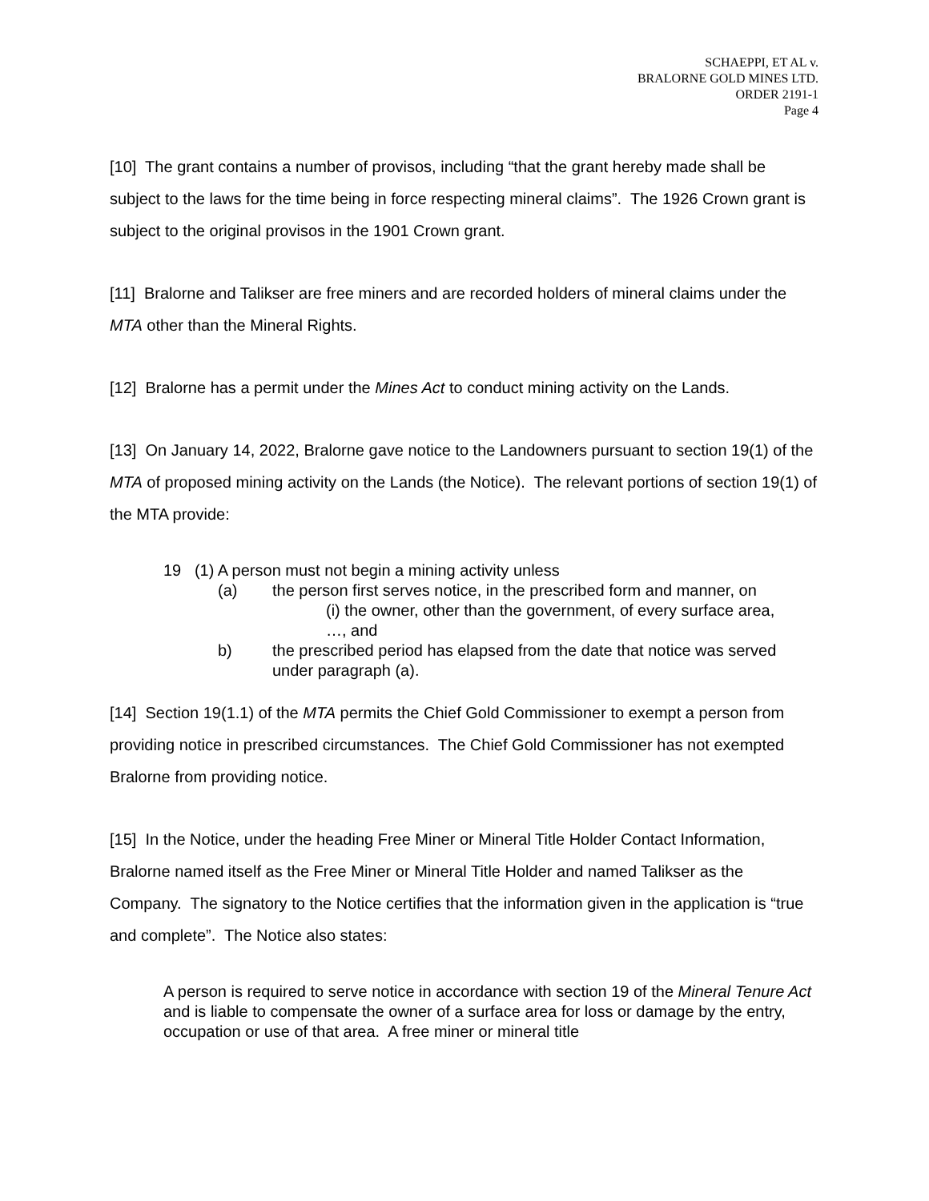SCHAEPPI, ET AL v.
BRALORNE GOLD MINES LTD.
ORDER 2191-1
Page 4
[10] The grant contains a number of provisos, including “that the grant hereby made shall be subject to the laws for the time being in force respecting mineral claims”. The 1926 Crown grant is subject to the original provisos in the 1901 Crown grant.
[11] Bralorne and Talikser are free miners and are recorded holders of mineral claims under the MTA other than the Mineral Rights.
[12] Bralorne has a permit under the Mines Act to conduct mining activity on the Lands.
[13] On January 14, 2022, Bralorne gave notice to the Landowners pursuant to section 19(1) of the MTA of proposed mining activity on the Lands (the Notice). The relevant portions of section 19(1) of the MTA provide:
19 (1) A person must not begin a mining activity unless
(a) the person first serves notice, in the prescribed form and manner, on
(i) the owner, other than the government, of every surface area,
…, and
b) the prescribed period has elapsed from the date that notice was served under paragraph (a).
[14] Section 19(1.1) of the MTA permits the Chief Gold Commissioner to exempt a person from providing notice in prescribed circumstances. The Chief Gold Commissioner has not exempted Bralorne from providing notice.
[15] In the Notice, under the heading Free Miner or Mineral Title Holder Contact Information, Bralorne named itself as the Free Miner or Mineral Title Holder and named Talikser as the Company. The signatory to the Notice certifies that the information given in the application is “true and complete”. The Notice also states:
A person is required to serve notice in accordance with section 19 of the Mineral Tenure Act and is liable to compensate the owner of a surface area for loss or damage by the entry, occupation or use of that area. A free miner or mineral title